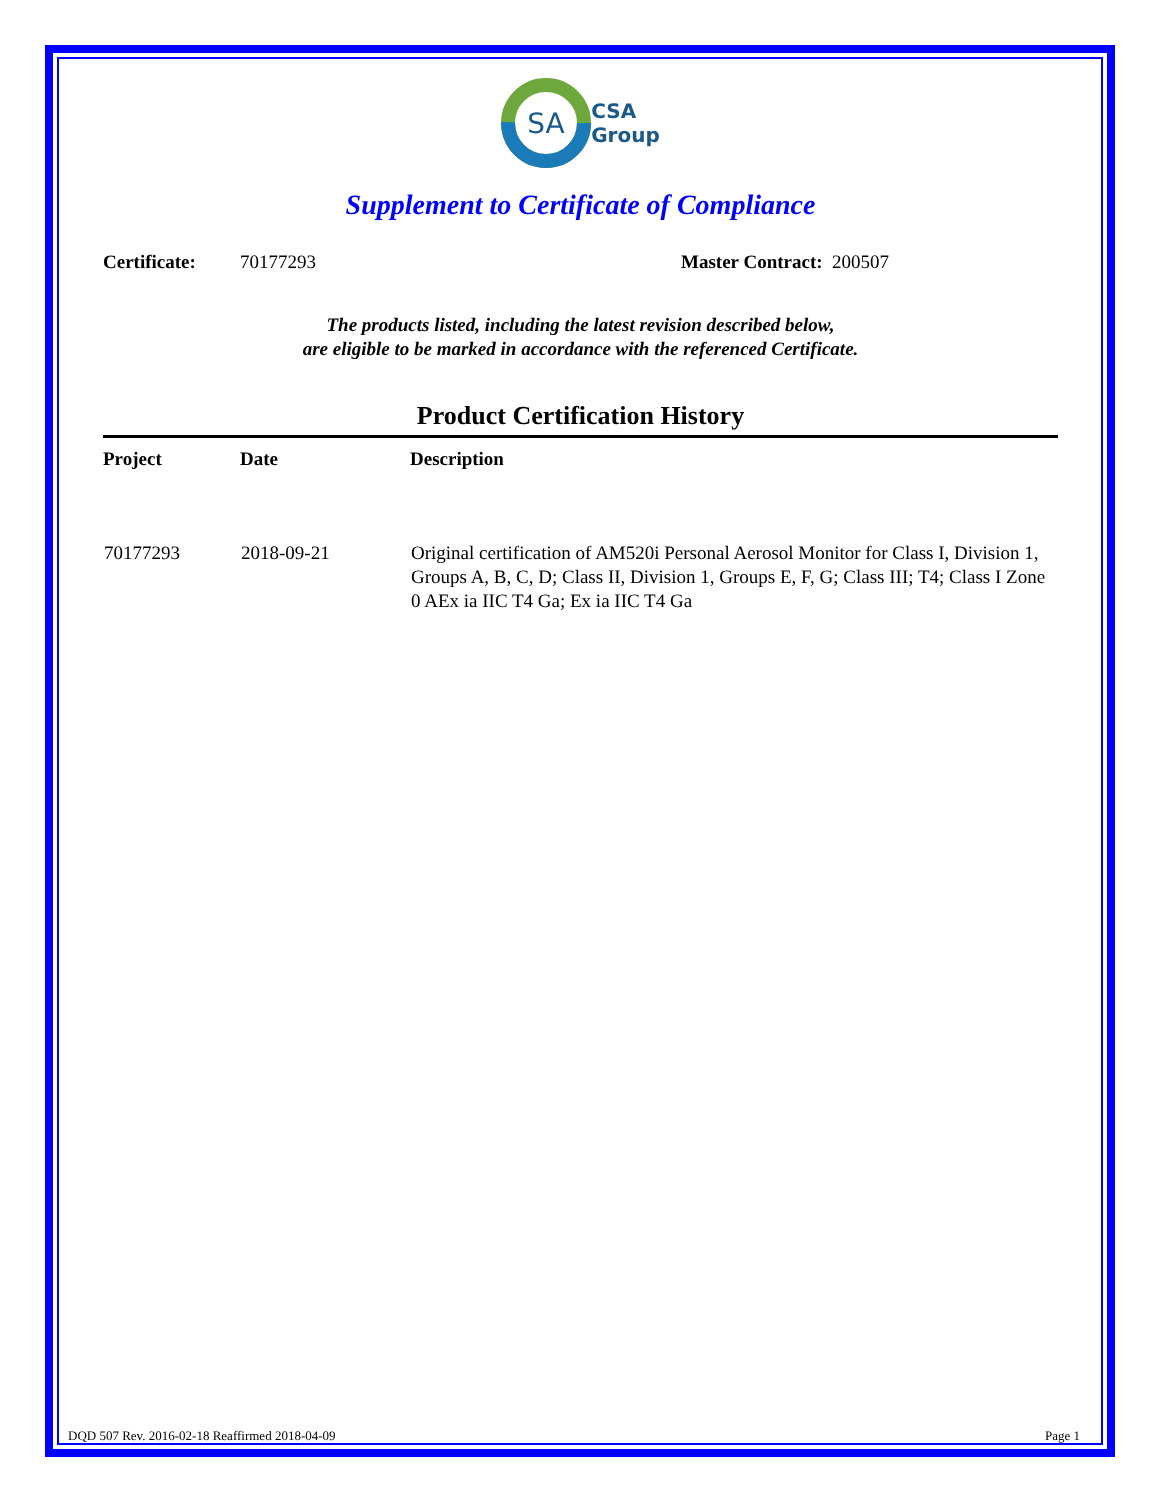SA
CSA
Group
Supplement to Certificate of Compliance
Certificate: 70177293 Master Contract: 200507
The products listed, including the latest revision described below,
are eligible to be marked in accordance with the referenced Certificate.
Product Certification History
| Project | Date | Description |
| --- | --- | --- |
| 70177293 | 2018-09-21 | Original certification of AM520i Personal Aerosol Monitor for Class I, Division 1, Groups A, B, C, D; Class II, Division 1, Groups E, F, G; Class III; T4; Class I Zone 0 AEx ia IIC T4 Ga; Ex ia IIC T4 Ga |
DQD 507 Rev. 2016-02-18 Reaffirmed 2018-04-09 Page 1